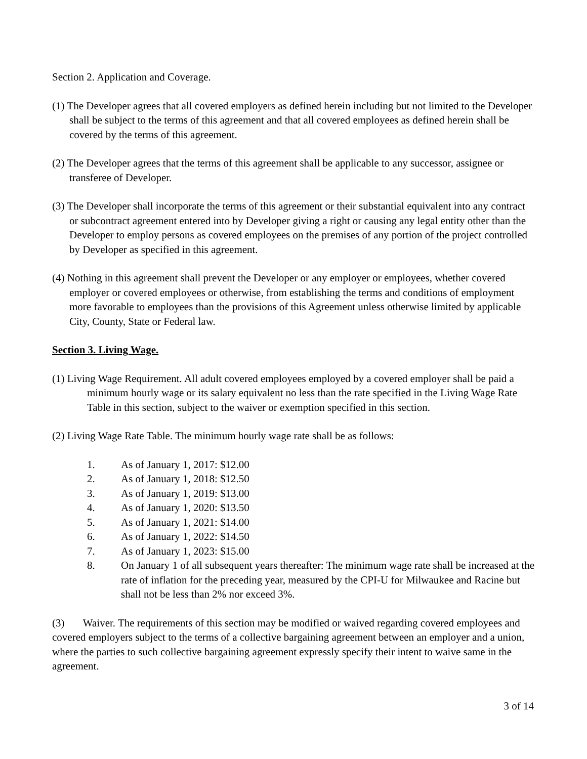Section 2. Application and Coverage.
(1) The Developer agrees that all covered employers as defined herein including but not limited to the Developer shall be subject to the terms of this agreement and that all covered employees as defined herein shall be covered by the terms of this agreement.
(2) The Developer agrees that the terms of this agreement shall be applicable to any successor, assignee or transferee of Developer.
(3) The Developer shall incorporate the terms of this agreement or their substantial equivalent into any contract or subcontract agreement entered into by Developer giving a right or causing any legal entity other than the Developer to employ persons as covered employees on the premises of any portion of the project controlled by Developer as specified in this agreement.
(4) Nothing in this agreement shall prevent the Developer or any employer or employees, whether covered employer or covered employees or otherwise, from establishing the terms and conditions of employment more favorable to employees than the provisions of this Agreement unless otherwise limited by applicable City, County, State or Federal law.
Section 3. Living Wage.
(1) Living Wage Requirement. All adult covered employees employed by a covered employer shall be paid a minimum hourly wage or its salary equivalent no less than the rate specified in the Living Wage Rate Table in this section, subject to the waiver or exemption specified in this section.
(2) Living Wage Rate Table. The minimum hourly wage rate shall be as follows:
1. As of January 1, 2017: $12.00
2. As of January 1, 2018: $12.50
3. As of January 1, 2019: $13.00
4. As of January 1, 2020: $13.50
5. As of January 1, 2021: $14.00
6. As of January 1, 2022: $14.50
7. As of January 1, 2023: $15.00
8. On January 1 of all subsequent years thereafter: The minimum wage rate shall be increased at the rate of inflation for the preceding year, measured by the CPI-U for Milwaukee and Racine but shall not be less than 2% nor exceed 3%.
(3) Waiver. The requirements of this section may be modified or waived regarding covered employees and covered employers subject to the terms of a collective bargaining agreement between an employer and a union, where the parties to such collective bargaining agreement expressly specify their intent to waive same in the agreement.
3 of 14